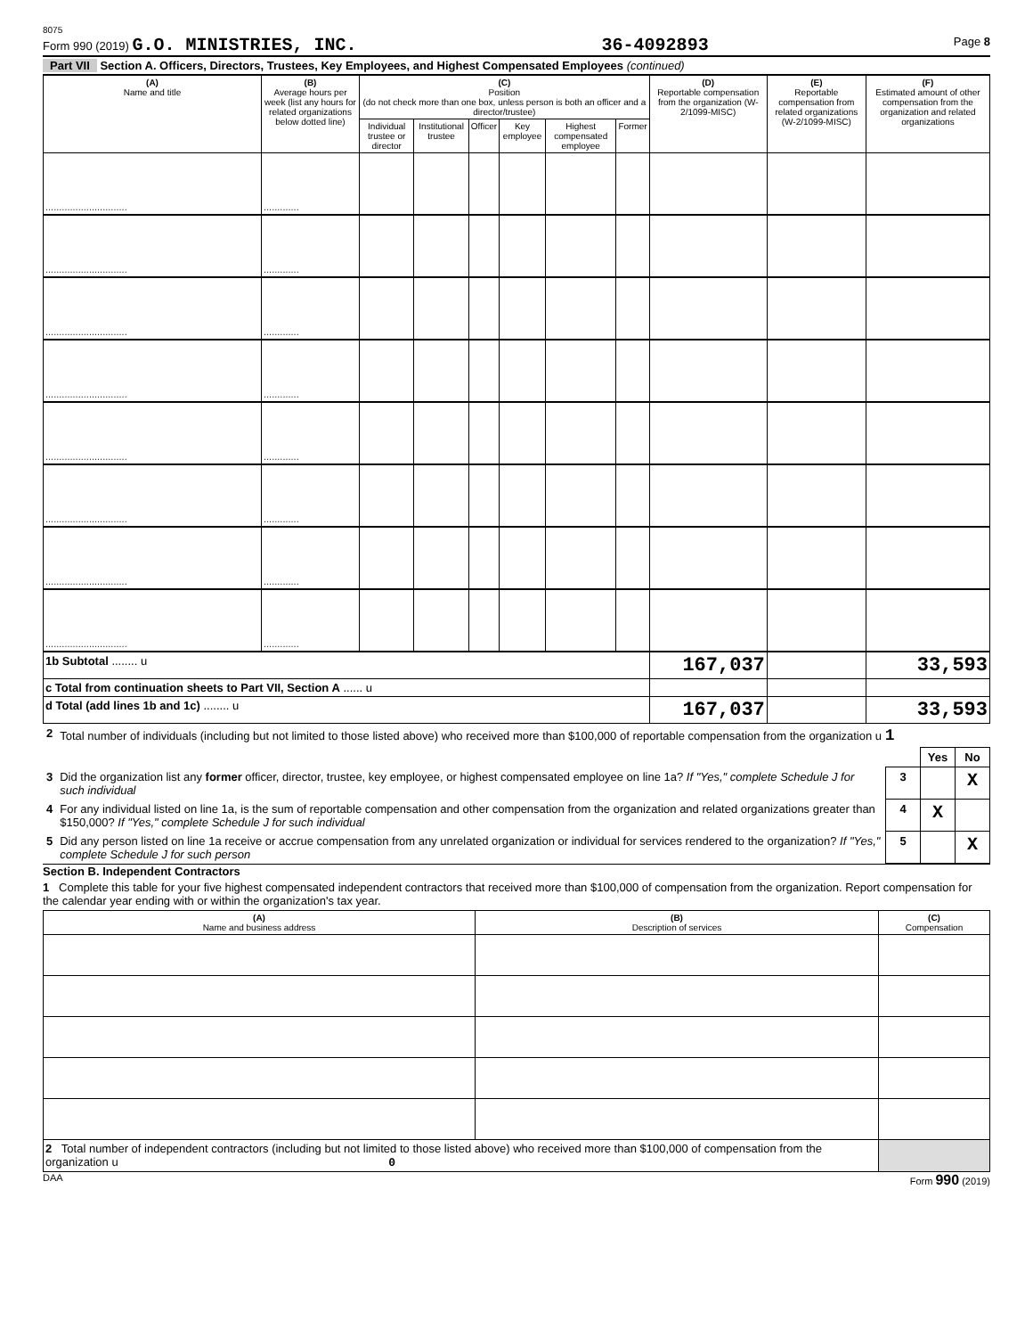8075
Form 990 (2019) G.O. MINISTRIES, INC. 36-4092893 Page 8
Part VII Section A. Officers, Directors, Trustees, Key Employees, and Highest Compensated Employees (continued)
| (A) Name and title | (B) Average hours per week (list any hours for related organizations below dotted line) | (C) Position (do not check more than one box, unless person is both an officer and a director/trustee) | | | | | | (D) Reportable compensation from the organization (W-2/1099-MISC) | (E) Reportable compensation from related organizations (W-2/1099-MISC) | (F) Estimated amount of other compensation from the organization and related organizations |
| --- | --- | --- | --- | --- | --- | --- | --- | --- | --- | --- |
| | | Individual trustee or director | Institutional trustee | Officer | Key employee | Highest compensated employee | Former | | | |
| .............................. | ............. | | | | | | | | | |
| .............................. | ............. | | | | | | | | | |
| .............................. | ............. | | | | | | | | | |
| .............................. | ............. | | | | | | | | | |
| .............................. | ............. | | | | | | | | | |
| .............................. | ............. | | | | | | | | | |
| .............................. | ............. | | | | | | | | | |
| .............................. | ............. | | | | | | | | | |
| 1b Subtotal ........ u | | | | | | | | 167,037 | | 33,593 |
| c Total from continuation sheets to Part VII, Section A ...... u | | | | | | | | | | |
| d Total (add lines 1b and 1c) ........ u | | | | | | | | 167,037 | | 33,593 |
| 2 | Total number of individuals (including but not limited to those listed above) who received more than $100,000 of reportable compensation from the organization u 1 | | | |
| | | | Yes | No |
| 3 | Did the organization list any former officer, director, trustee, key employee, or highest compensated employee on line 1a? If "Yes," complete Schedule J for such individual | 3 | | X |
| 4 | For any individual listed on line 1a, is the sum of reportable compensation and other compensation from the organization and related organizations greater than $150,000? If "Yes," complete Schedule J for such individual | 4 | X | |
| 5 | Did any person listed on line 1a receive or accrue compensation from any unrelated organization or individual for services rendered to the organization? If "Yes," complete Schedule J for such person | 5 | | X |
Section B. Independent Contractors
1 Complete this table for your five highest compensated independent contractors that received more than $100,000 of compensation from the organization. Report compensation for the calendar year ending with or within the organization's tax year.
| (A) Name and business address | (B) Description of services | (C) Compensation |
| --- | --- | --- |
| 2 Total number of independent contractors (including but not limited to those listed above) who received more than $100,000 of compensation from the organization u 0 | | |
DAA Form 990 (2019)